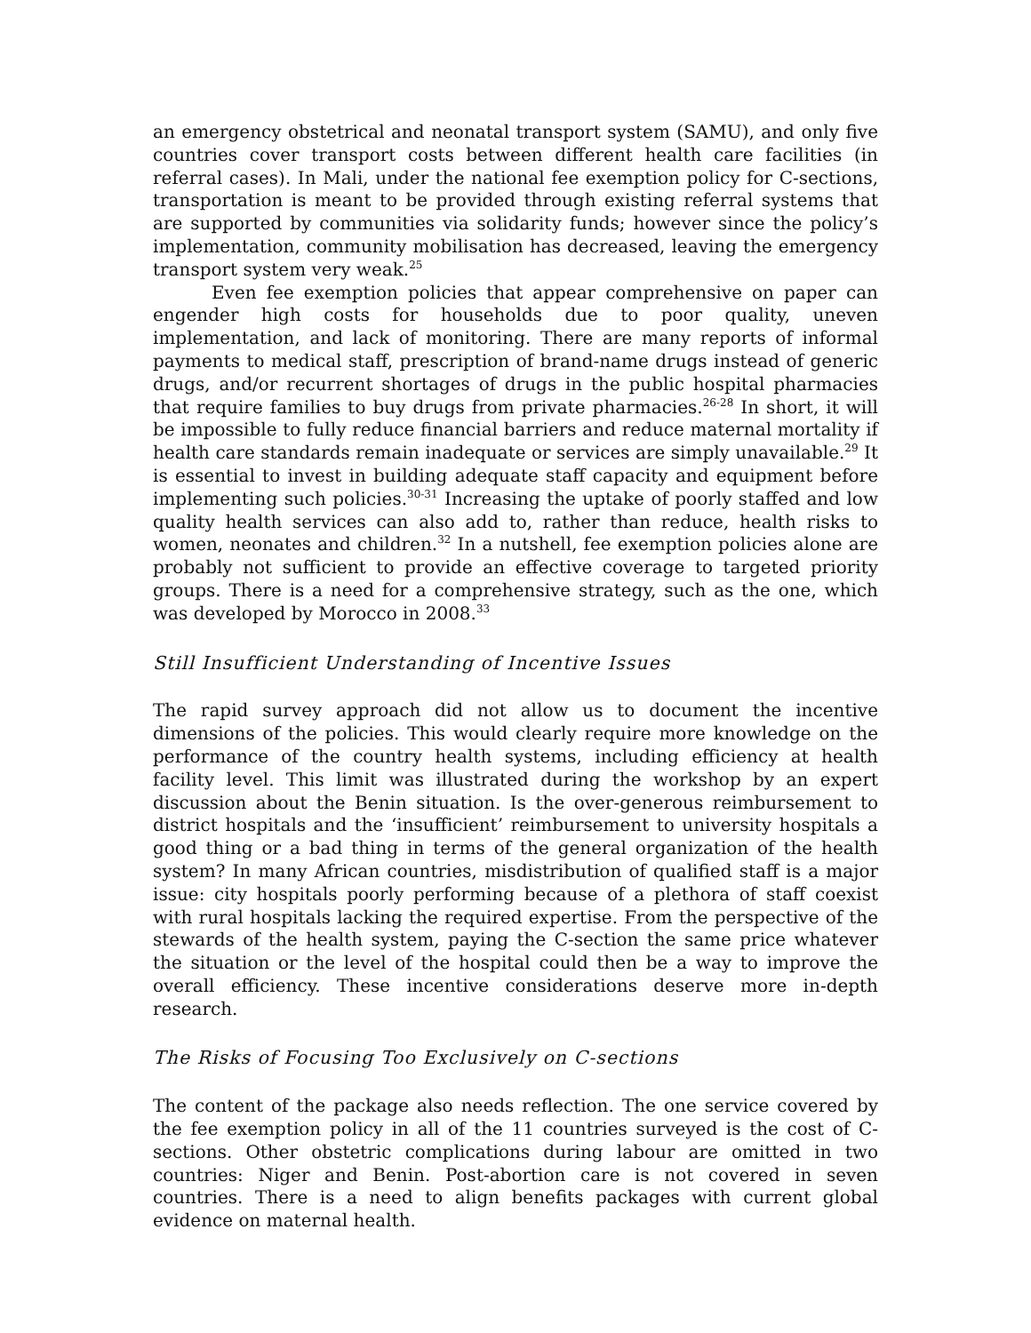an emergency obstetrical and neonatal transport system (SAMU), and only five countries cover transport costs between different health care facilities (in referral cases). In Mali, under the national fee exemption policy for C-sections, transportation is meant to be provided through existing referral systems that are supported by communities via solidarity funds; however since the policy’s implementation, community mobilisation has decreased, leaving the emergency transport system very weak.<sup>25</sup>
Even fee exemption policies that appear comprehensive on paper can engender high costs for households due to poor quality, uneven implementation, and lack of monitoring. There are many reports of informal payments to medical staff, prescription of brand-name drugs instead of generic drugs, and/or recurrent shortages of drugs in the public hospital pharmacies that require families to buy drugs from private pharmacies.<sup>26-28</sup> In short, it will be impossible to fully reduce financial barriers and reduce maternal mortality if health care standards remain inadequate or services are simply unavailable.<sup>29</sup> It is essential to invest in building adequate staff capacity and equipment before implementing such policies.<sup>30-31</sup> Increasing the uptake of poorly staffed and low quality health services can also add to, rather than reduce, health risks to women, neonates and children.<sup>32</sup> In a nutshell, fee exemption policies alone are probably not sufficient to provide an effective coverage to targeted priority groups. There is a need for a comprehensive strategy, such as the one, which was developed by Morocco in 2008.<sup>33</sup>
Still Insufficient Understanding of Incentive Issues
The rapid survey approach did not allow us to document the incentive dimensions of the policies. This would clearly require more knowledge on the performance of the country health systems, including efficiency at health facility level. This limit was illustrated during the workshop by an expert discussion about the Benin situation. Is the over-generous reimbursement to district hospitals and the ‘insufficient’ reimbursement to university hospitals a good thing or a bad thing in terms of the general organization of the health system? In many African countries, misdistribution of qualified staff is a major issue: city hospitals poorly performing because of a plethora of staff coexist with rural hospitals lacking the required expertise. From the perspective of the stewards of the health system, paying the C-section the same price whatever the situation or the level of the hospital could then be a way to improve the overall efficiency. These incentive considerations deserve more in-depth research.
The Risks of Focusing Too Exclusively on C-sections
The content of the package also needs reflection. The one service covered by the fee exemption policy in all of the 11 countries surveyed is the cost of C-sections. Other obstetric complications during labour are omitted in two countries: Niger and Benin. Post-abortion care is not covered in seven countries. There is a need to align benefits packages with current global evidence on maternal health.